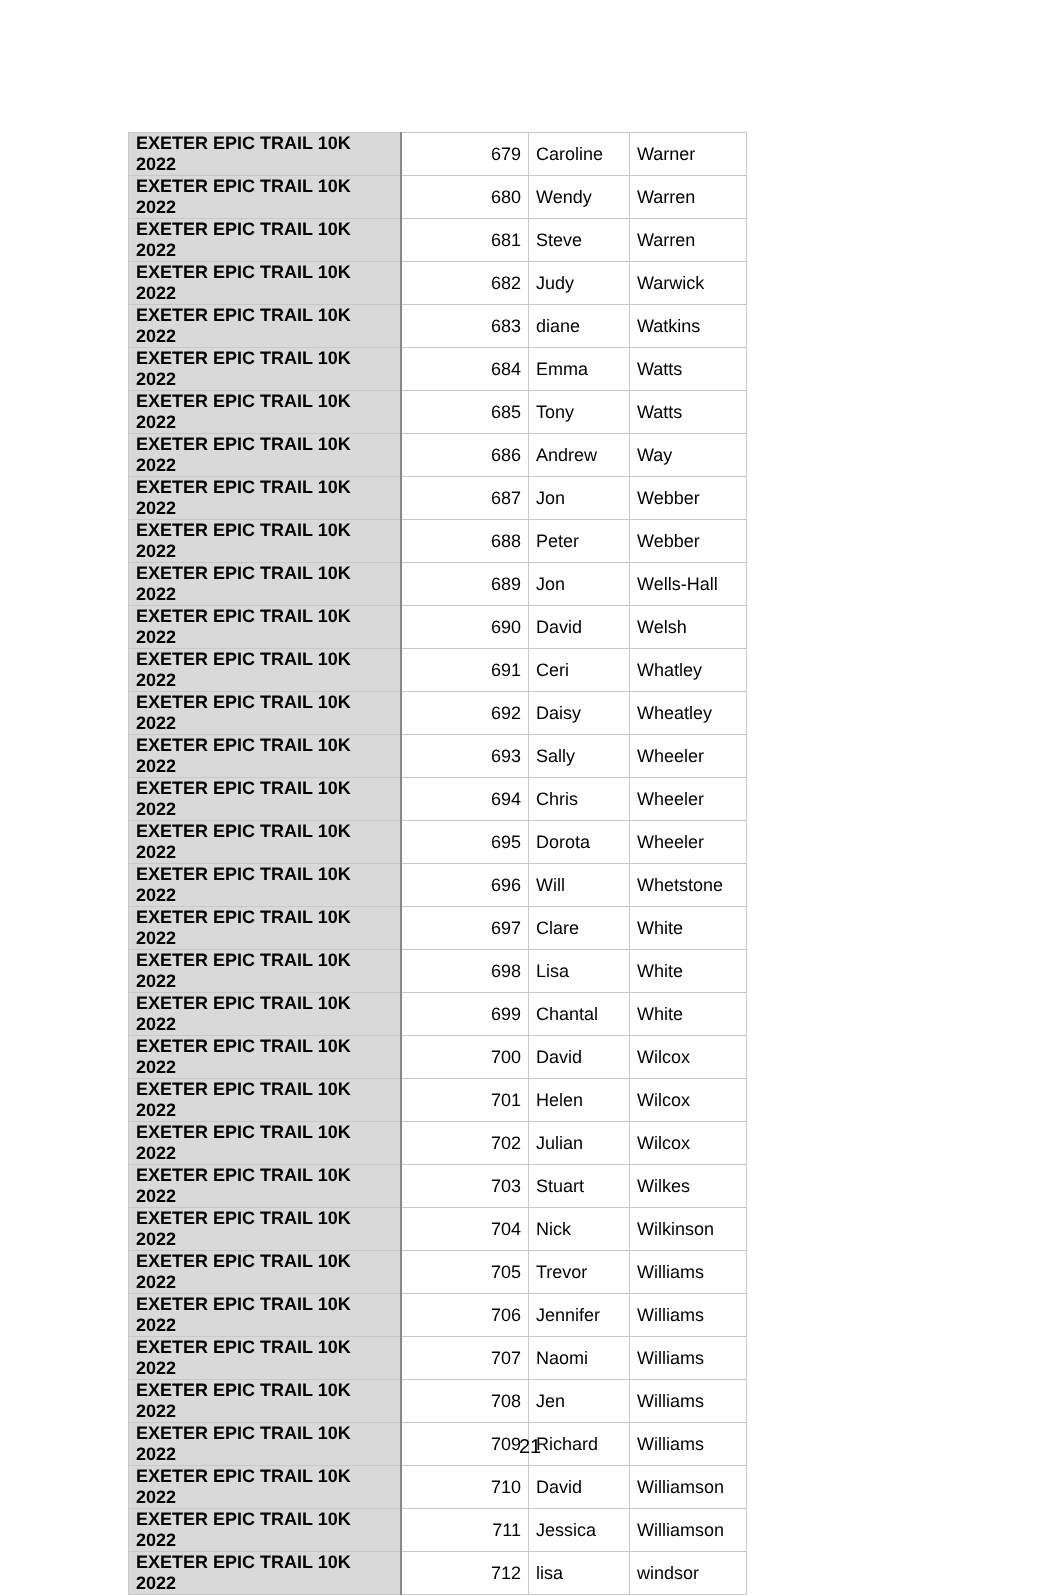| EXETER EPIC TRAIL 10K 2022 | 679 | Caroline | Warner |
| EXETER EPIC TRAIL 10K 2022 | 680 | Wendy | Warren |
| EXETER EPIC TRAIL 10K 2022 | 681 | Steve | Warren |
| EXETER EPIC TRAIL 10K 2022 | 682 | Judy | Warwick |
| EXETER EPIC TRAIL 10K 2022 | 683 | diane | Watkins |
| EXETER EPIC TRAIL 10K 2022 | 684 | Emma | Watts |
| EXETER EPIC TRAIL 10K 2022 | 685 | Tony | Watts |
| EXETER EPIC TRAIL 10K 2022 | 686 | Andrew | Way |
| EXETER EPIC TRAIL 10K 2022 | 687 | Jon | Webber |
| EXETER EPIC TRAIL 10K 2022 | 688 | Peter | Webber |
| EXETER EPIC TRAIL 10K 2022 | 689 | Jon | Wells-Hall |
| EXETER EPIC TRAIL 10K 2022 | 690 | David | Welsh |
| EXETER EPIC TRAIL 10K 2022 | 691 | Ceri | Whatley |
| EXETER EPIC TRAIL 10K 2022 | 692 | Daisy | Wheatley |
| EXETER EPIC TRAIL 10K 2022 | 693 | Sally | Wheeler |
| EXETER EPIC TRAIL 10K 2022 | 694 | Chris | Wheeler |
| EXETER EPIC TRAIL 10K 2022 | 695 | Dorota | Wheeler |
| EXETER EPIC TRAIL 10K 2022 | 696 | Will | Whetstone |
| EXETER EPIC TRAIL 10K 2022 | 697 | Clare | White |
| EXETER EPIC TRAIL 10K 2022 | 698 | Lisa | White |
| EXETER EPIC TRAIL 10K 2022 | 699 | Chantal | White |
| EXETER EPIC TRAIL 10K 2022 | 700 | David | Wilcox |
| EXETER EPIC TRAIL 10K 2022 | 701 | Helen | Wilcox |
| EXETER EPIC TRAIL 10K 2022 | 702 | Julian | Wilcox |
| EXETER EPIC TRAIL 10K 2022 | 703 | Stuart | Wilkes |
| EXETER EPIC TRAIL 10K 2022 | 704 | Nick | Wilkinson |
| EXETER EPIC TRAIL 10K 2022 | 705 | Trevor | Williams |
| EXETER EPIC TRAIL 10K 2022 | 706 | Jennifer | Williams |
| EXETER EPIC TRAIL 10K 2022 | 707 | Naomi | Williams |
| EXETER EPIC TRAIL 10K 2022 | 708 | Jen | Williams |
| EXETER EPIC TRAIL 10K 2022 | 709 | Richard | Williams |
| EXETER EPIC TRAIL 10K 2022 | 710 | David | Williamson |
| EXETER EPIC TRAIL 10K 2022 | 711 | Jessica | Williamson |
| EXETER EPIC TRAIL 10K 2022 | 712 | lisa | windsor |
21